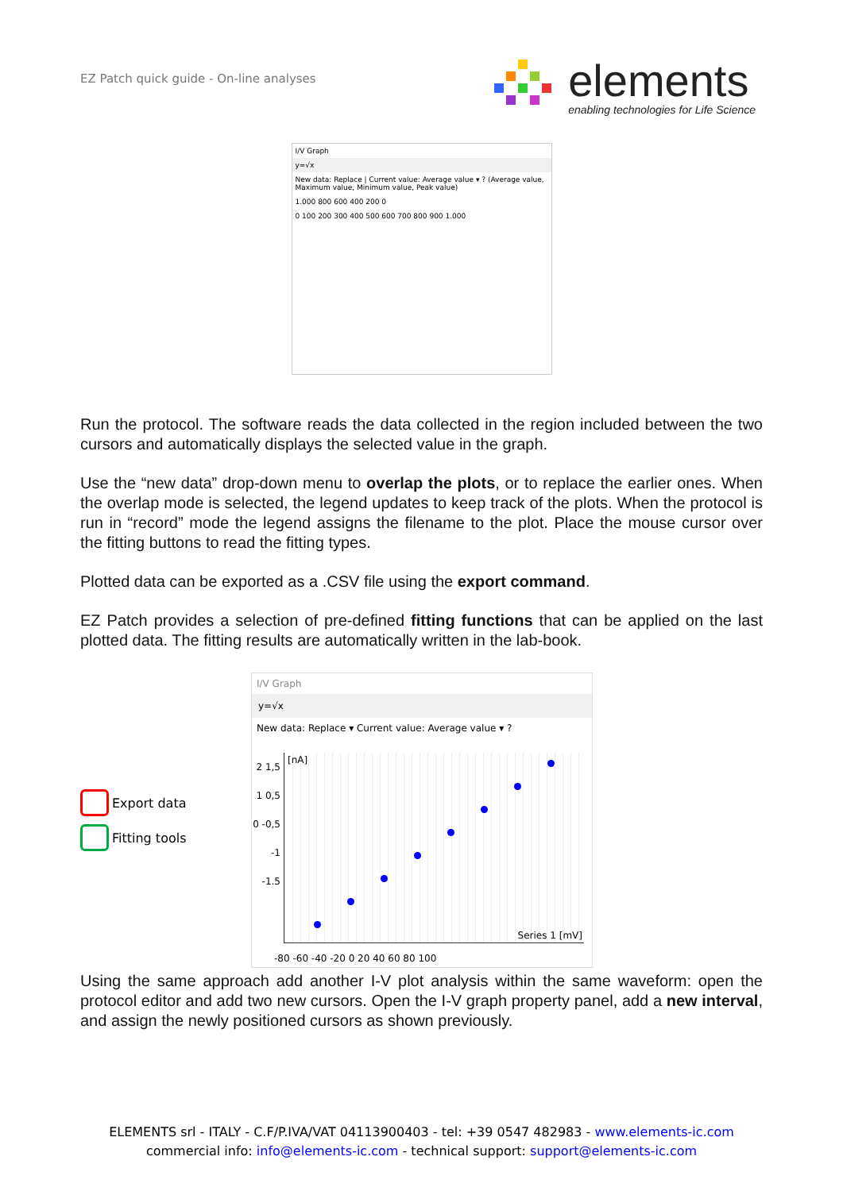EZ Patch quick guide - On-line analyses
elements
enabling technologies for Life Science
I/V Graph
y=√x
New data: Replace | Current value: Average value ▾ ? (Average value, Maximum value, Minimum value, Peak value)
1.000 800 600 400 200 0
0 100 200 300 400 500 600 700 800 900 1.000
Run the protocol. The software reads the data collected in the region included between the two cursors and automatically displays the selected value in the graph.
Use the “new data” drop-down menu to overlap the plots, or to replace the earlier ones. When the overlap mode is selected, the legend updates to keep track of the plots. When the protocol is run in “record” mode the legend assigns the filename to the plot. Place the mouse cursor over the fitting buttons to read the fitting types.
Plotted data can be exported as a .CSV file using the export command.
EZ Patch provides a selection of pre-defined fitting functions that can be applied on the last plotted data. The fitting results are automatically written in the lab-book.
Export data
Fitting tools
I/V Graph
y=√x
New data: Replace ▾ Current value: Average value ▾ ?
[nA]
Series 1 [mV]
2 1,5 1 0,5 0 -0,5 -1 -1.5
-80 -60 -40 -20 0 20 40 60 80 100
Using the same approach add another I-V plot analysis within the same waveform: open the protocol editor and add two new cursors. Open the I-V graph property panel, add a new interval, and assign the newly positioned cursors as shown previously.
ELEMENTS srl - ITALY - C.F/P.IVA/VAT 04113900403 - tel: +39 0547 482983 - www.elements-ic.com
commercial info: info@elements-ic.com - technical support: support@elements-ic.com